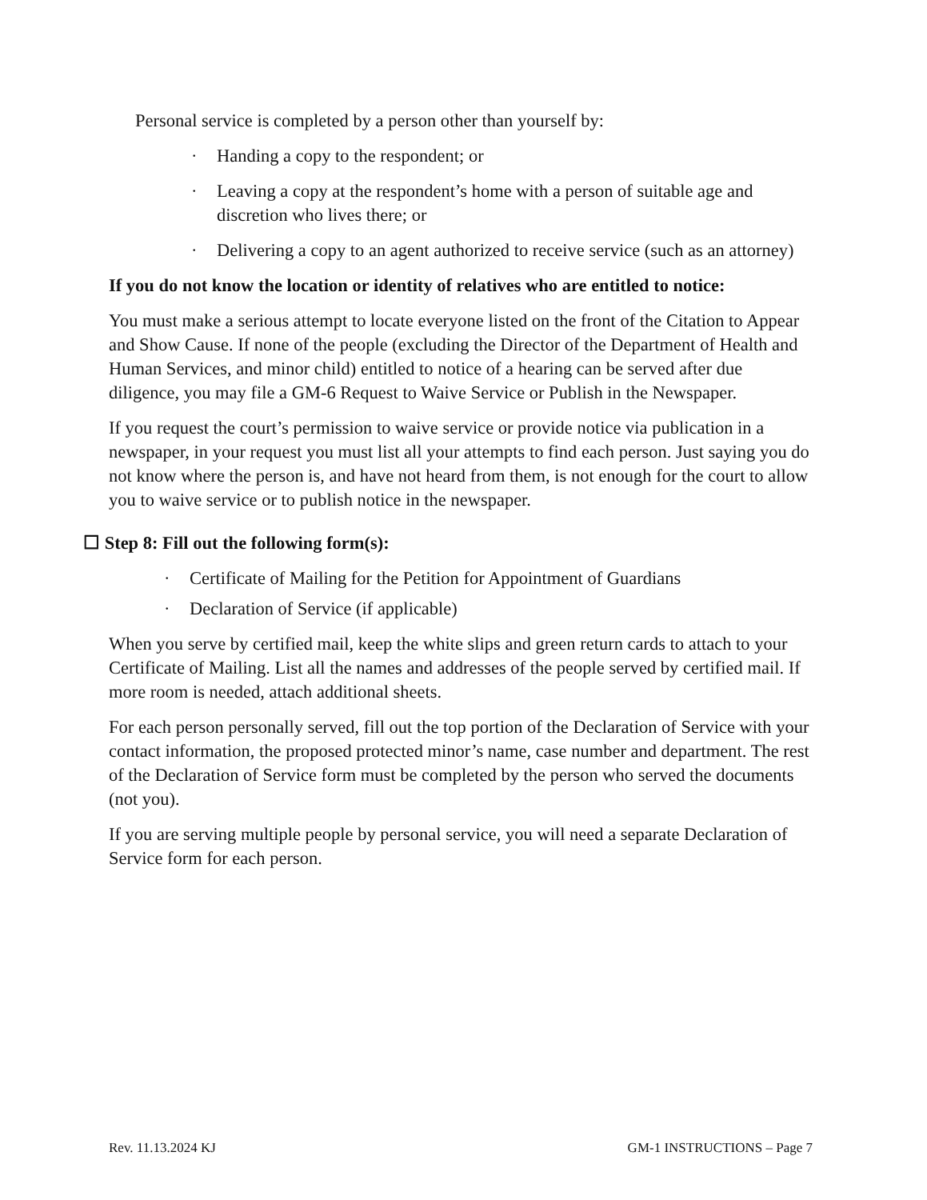Personal service is completed by a person other than yourself by:
· Handing a copy to the respondent; or
· Leaving a copy at the respondent’s home with a person of suitable age and discretion who lives there; or
· Delivering a copy to an agent authorized to receive service (such as an attorney)
If you do not know the location or identity of relatives who are entitled to notice:
You must make a serious attempt to locate everyone listed on the front of the Citation to Appear and Show Cause. If none of the people (excluding the Director of the Department of Health and Human Services, and minor child) entitled to notice of a hearing can be served after due diligence, you may file a GM-6 Request to Waive Service or Publish in the Newspaper.
If you request the court’s permission to waive service or provide notice via publication in a newspaper, in your request you must list all your attempts to find each person. Just saying you do not know where the person is, and have not heard from them, is not enough for the court to allow you to waive service or to publish notice in the newspaper.
☐ Step 8: Fill out the following form(s):
· Certificate of Mailing for the Petition for Appointment of Guardians
· Declaration of Service (if applicable)
When you serve by certified mail, keep the white slips and green return cards to attach to your Certificate of Mailing. List all the names and addresses of the people served by certified mail. If more room is needed, attach additional sheets.
For each person personally served, fill out the top portion of the Declaration of Service with your contact information, the proposed protected minor’s name, case number and department. The rest of the Declaration of Service form must be completed by the person who served the documents (not you).
If you are serving multiple people by personal service, you will need a separate Declaration of Service form for each person.
Rev. 11.13.2024 KJ GM-1 INSTRUCTIONS – Page 7